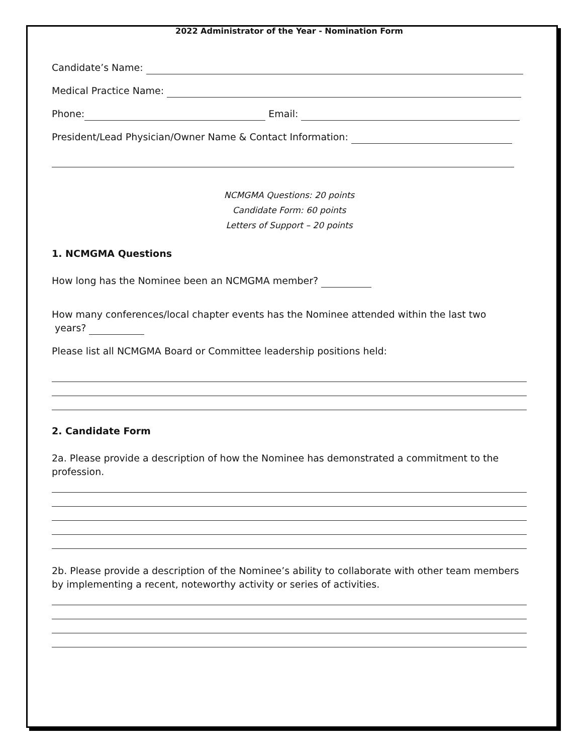2022 Administrator of the Year - Nomination Form
Candidate’s Name:
Medical Practice Name:
Phone: Email:
President/Lead Physician/Owner Name & Contact Information:
NCMGMA Questions: 20 points
Candidate Form: 60 points
Letters of Support – 20 points
1. NCMGMA Questions
How long has the Nominee been an NCMGMA member?
How many conferences/local chapter events has the Nominee attended within the last two
years?
Please list all NCMGMA Board or Committee leadership positions held:
2. Candidate Form
2a. Please provide a description of how the Nominee has demonstrated a commitment to the profession.
2b. Please provide a description of the Nominee’s ability to collaborate with other team members by implementing a recent, noteworthy activity or series of activities.